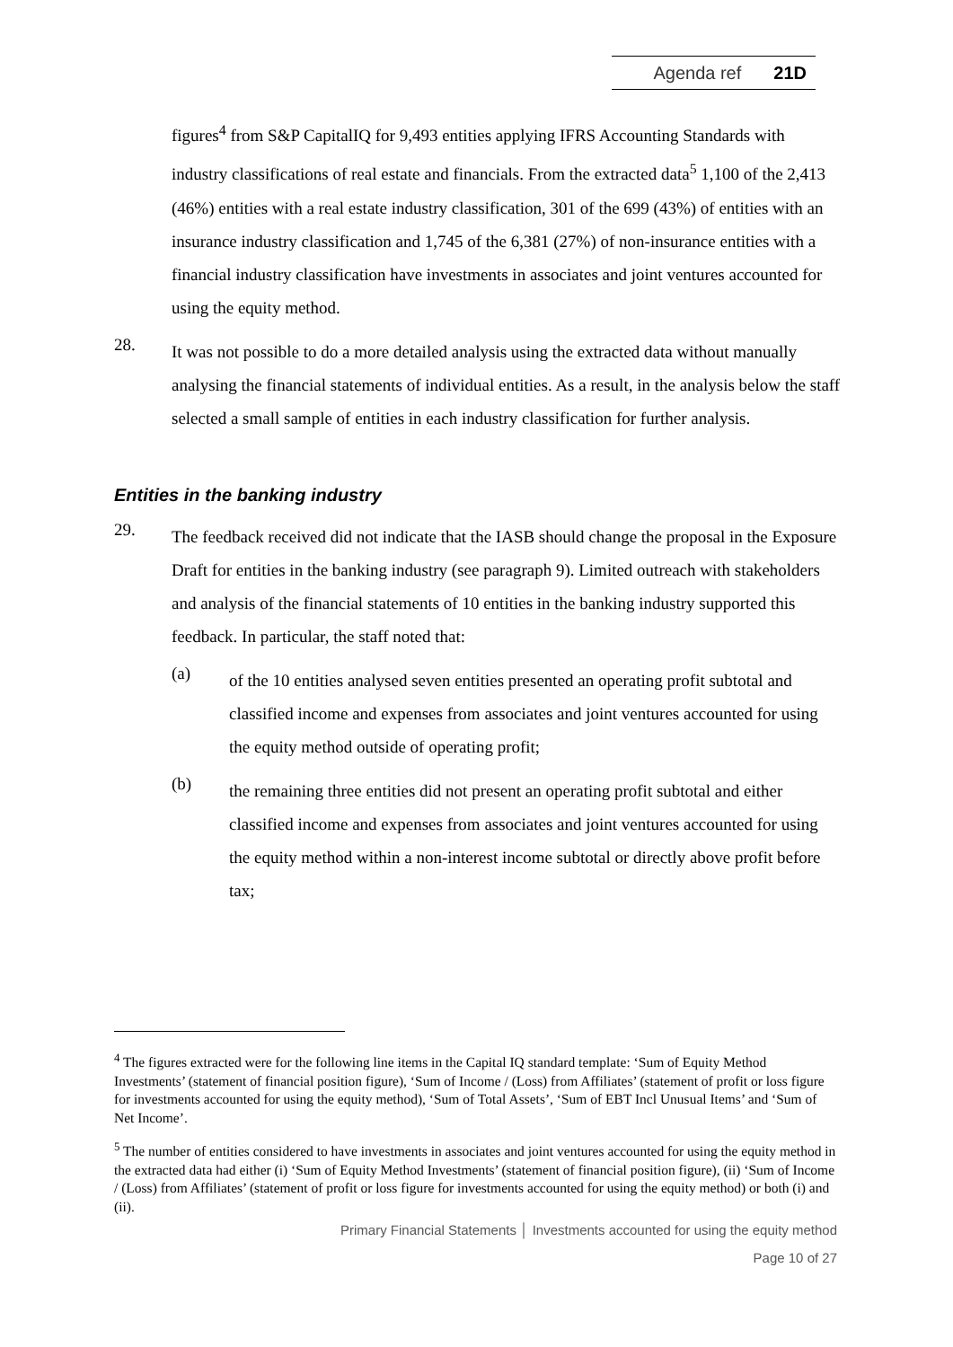Agenda ref 21D
figures<sup>4</sup> from S&P CapitalIQ for 9,493 entities applying IFRS Accounting Standards with industry classifications of real estate and financials. From the extracted data<sup>5</sup> 1,100 of the 2,413 (46%) entities with a real estate industry classification, 301 of the 699 (43%) of entities with an insurance industry classification and 1,745 of the 6,381 (27%) of non-insurance entities with a financial industry classification have investments in associates and joint ventures accounted for using the equity method.
28.
It was not possible to do a more detailed analysis using the extracted data without manually analysing the financial statements of individual entities. As a result, in the analysis below the staff selected a small sample of entities in each industry classification for further analysis.
Entities in the banking industry
29.
The feedback received did not indicate that the IASB should change the proposal in the Exposure Draft for entities in the banking industry (see paragraph 9). Limited outreach with stakeholders and analysis of the financial statements of 10 entities in the banking industry supported this feedback. In particular, the staff noted that:
(a)
of the 10 entities analysed seven entities presented an operating profit subtotal and classified income and expenses from associates and joint ventures accounted for using the equity method outside of operating profit;
(b)
the remaining three entities did not present an operating profit subtotal and either classified income and expenses from associates and joint ventures accounted for using the equity method within a non-interest income subtotal or directly above profit before tax;
<sup>4</sup> The figures extracted were for the following line items in the Capital IQ standard template: ‘Sum of Equity Method Investments’ (statement of financial position figure), ‘Sum of Income / (Loss) from Affiliates’ (statement of profit or loss figure for investments accounted for using the equity method), ‘Sum of Total Assets’, ‘Sum of EBT Incl Unusual Items’ and ‘Sum of Net Income’.
<sup>5</sup> The number of entities considered to have investments in associates and joint ventures accounted for using the equity method in the extracted data had either (i) ‘Sum of Equity Method Investments’ (statement of financial position figure), (ii) ‘Sum of Income / (Loss) from Affiliates’ (statement of profit or loss figure for investments accounted for using the equity method) or both (i) and (ii).
Primary Financial Statements │ Investments accounted for using the equity method
Page 10 of 27